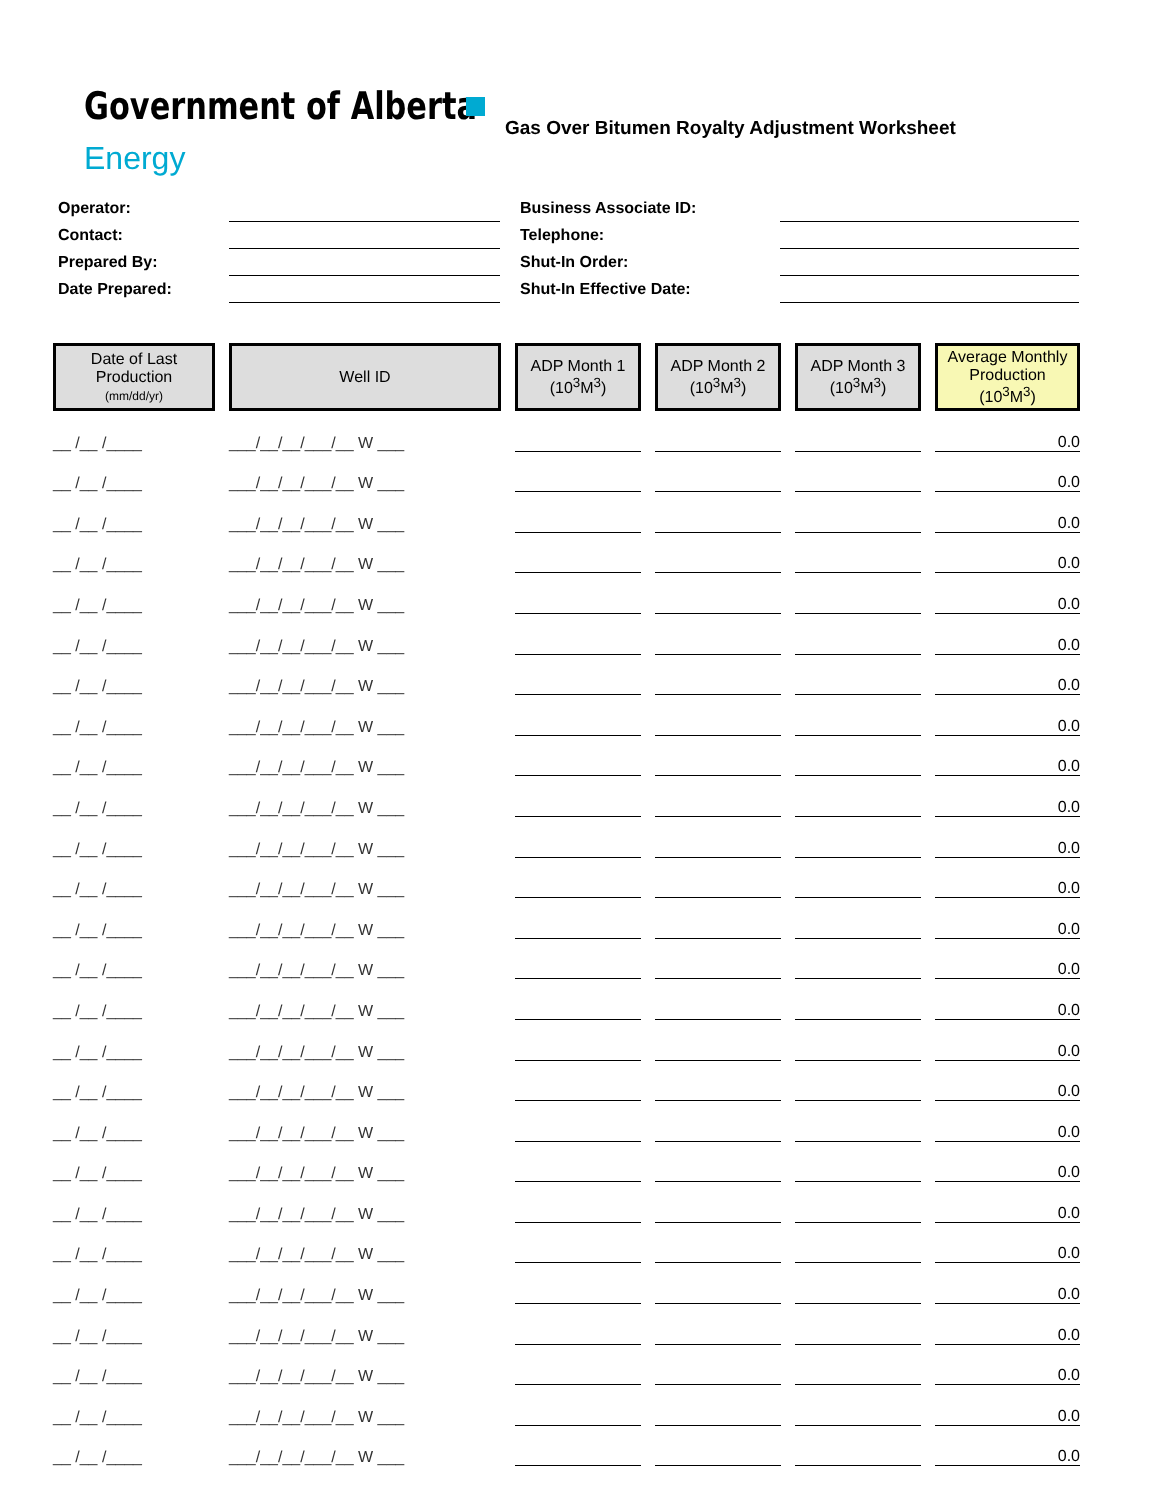Government of Alberta
Energy
Gas Over Bitumen Royalty Adjustment Worksheet
| Operator: | |
| Contact: | |
| Prepared By: | |
| Date Prepared: | |
| Business Associate ID: | |
| Telephone: | |
| Shut-In Order: | |
| Shut-In Effective Date: | |
| Date of Last Production (mm/dd/yr) | Well ID | ADP Month 1 (10<sup>3</sup>M<sup>3</sup>) | ADP Month 2 (10<sup>3</sup>M<sup>3</sup>) | ADP Month 3 (10<sup>3</sup>M<sup>3</sup>) | Average Monthly Production (10<sup>3</sup>M<sup>3</sup>) |
| --- | --- | --- | --- | --- | --- |
| __ /__ /____ | ___/__/__/___/__ W ___ | | | | 0.0 |
| __ /__ /____ | ___/__/__/___/__ W ___ | | | | 0.0 |
| __ /__ /____ | ___/__/__/___/__ W ___ | | | | 0.0 |
| __ /__ /____ | ___/__/__/___/__ W ___ | | | | 0.0 |
| __ /__ /____ | ___/__/__/___/__ W ___ | | | | 0.0 |
| __ /__ /____ | ___/__/__/___/__ W ___ | | | | 0.0 |
| __ /__ /____ | ___/__/__/___/__ W ___ | | | | 0.0 |
| __ /__ /____ | ___/__/__/___/__ W ___ | | | | 0.0 |
| __ /__ /____ | ___/__/__/___/__ W ___ | | | | 0.0 |
| __ /__ /____ | ___/__/__/___/__ W ___ | | | | 0.0 |
| __ /__ /____ | ___/__/__/___/__ W ___ | | | | 0.0 |
| __ /__ /____ | ___/__/__/___/__ W ___ | | | | 0.0 |
| __ /__ /____ | ___/__/__/___/__ W ___ | | | | 0.0 |
| __ /__ /____ | ___/__/__/___/__ W ___ | | | | 0.0 |
| __ /__ /____ | ___/__/__/___/__ W ___ | | | | 0.0 |
| __ /__ /____ | ___/__/__/___/__ W ___ | | | | 0.0 |
| __ /__ /____ | ___/__/__/___/__ W ___ | | | | 0.0 |
| __ /__ /____ | ___/__/__/___/__ W ___ | | | | 0.0 |
| __ /__ /____ | ___/__/__/___/__ W ___ | | | | 0.0 |
| __ /__ /____ | ___/__/__/___/__ W ___ | | | | 0.0 |
| __ /__ /____ | ___/__/__/___/__ W ___ | | | | 0.0 |
| __ /__ /____ | ___/__/__/___/__ W ___ | | | | 0.0 |
| __ /__ /____ | ___/__/__/___/__ W ___ | | | | 0.0 |
| __ /__ /____ | ___/__/__/___/__ W ___ | | | | 0.0 |
| __ /__ /____ | ___/__/__/___/__ W ___ | | | | 0.0 |
| __ /__ /____ | ___/__/__/___/__ W ___ | | | | 0.0 |